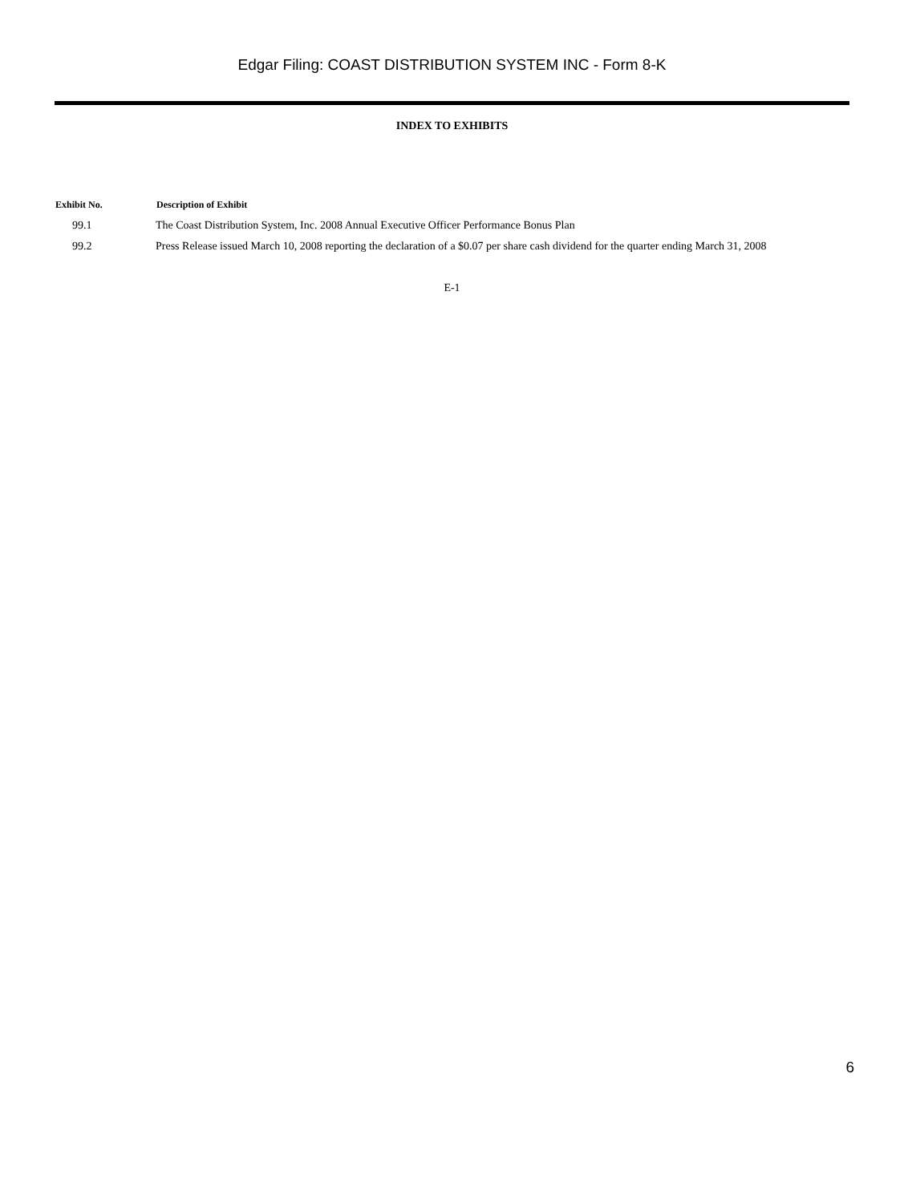Edgar Filing: COAST DISTRIBUTION SYSTEM INC - Form 8-K
INDEX TO EXHIBITS
| Exhibit No. | Description of Exhibit |
| --- | --- |
| 99.1 | The Coast Distribution System, Inc. 2008 Annual Executive Officer Performance Bonus Plan |
| 99.2 | Press Release issued March 10, 2008 reporting the declaration of a $0.07 per share cash dividend for the quarter ending March 31, 2008 |
E-1
6